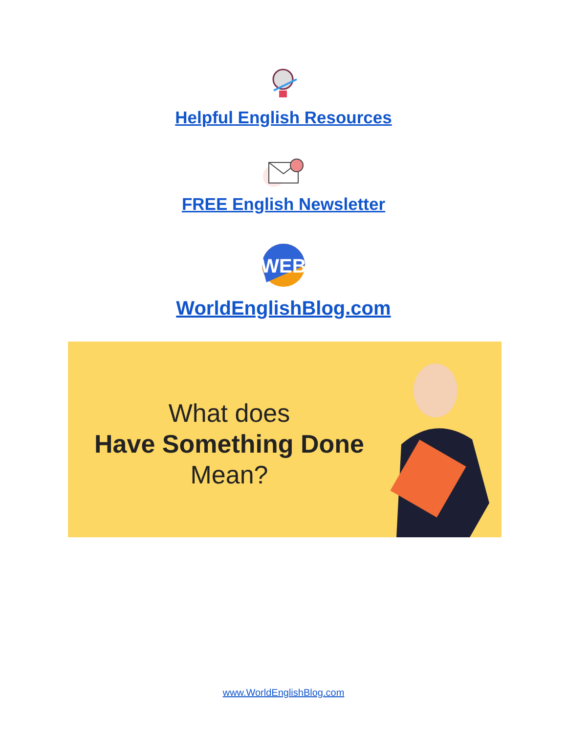Helpful English Resources
FREE English Newsletter
WEB
WorldEnglishBlog.com
What does
Have Something Done
Mean?
www.WorldEnglishBlog.com